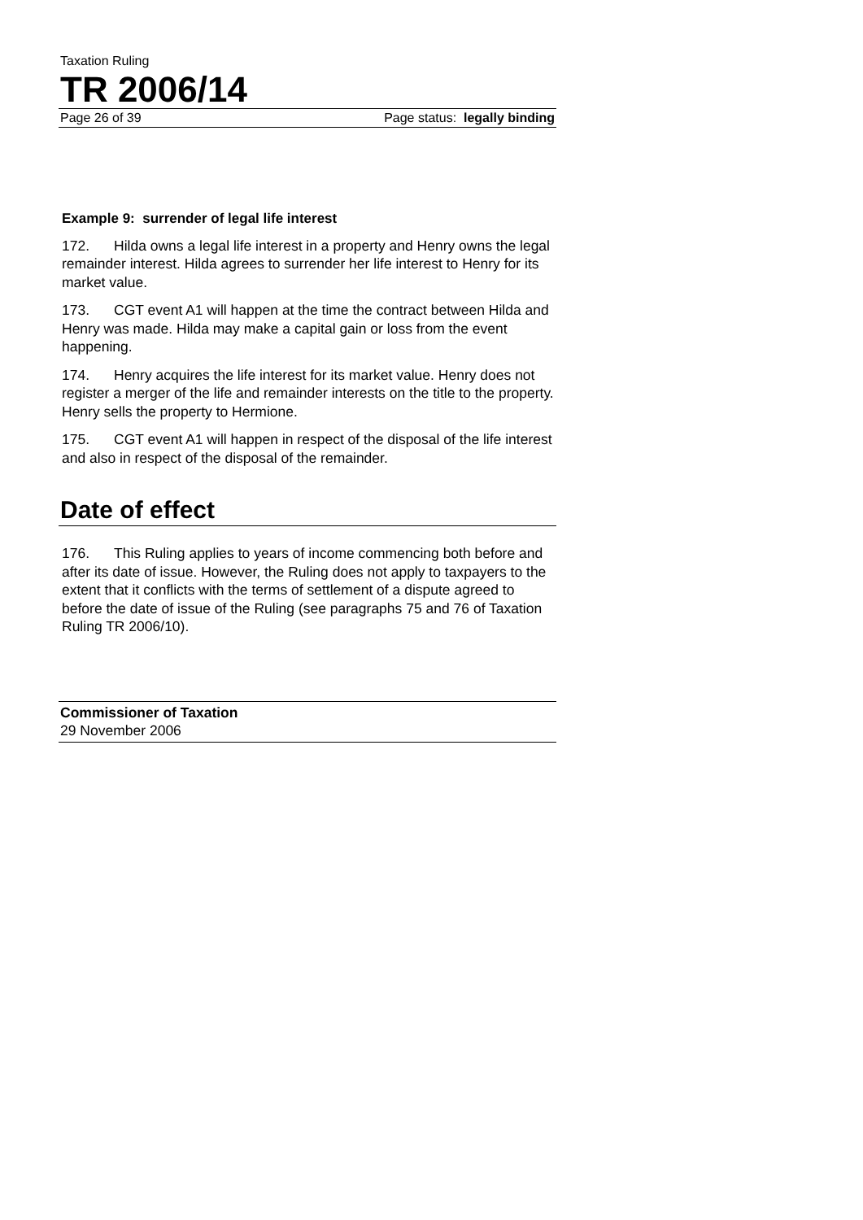Taxation Ruling
TR 2006/14
Page 26 of 39 Page status: legally binding
Example 9: surrender of legal life interest
172. Hilda owns a legal life interest in a property and Henry owns the legal remainder interest. Hilda agrees to surrender her life interest to Henry for its market value.
173. CGT event A1 will happen at the time the contract between Hilda and Henry was made. Hilda may make a capital gain or loss from the event happening.
174. Henry acquires the life interest for its market value. Henry does not register a merger of the life and remainder interests on the title to the property. Henry sells the property to Hermione.
175. CGT event A1 will happen in respect of the disposal of the life interest and also in respect of the disposal of the remainder.
Date of effect
176. This Ruling applies to years of income commencing both before and after its date of issue. However, the Ruling does not apply to taxpayers to the extent that it conflicts with the terms of settlement of a dispute agreed to before the date of issue of the Ruling (see paragraphs 75 and 76 of Taxation Ruling TR 2006/10).
Commissioner of Taxation
29 November 2006